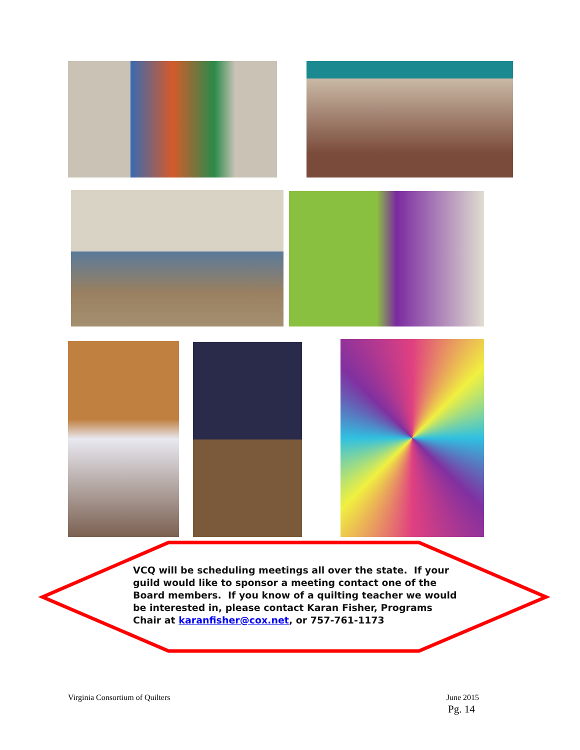VCQ will be scheduling meetings all over the state. If your guild would like to sponsor a meeting contact one of the Board members. If you know of a quilting teacher we would be interested in, please contact Karan Fisher, Programs Chair at karanfisher@cox.net, or 757-761-1173
Virginia Consortium of Quilters June 2015
Pg. 14